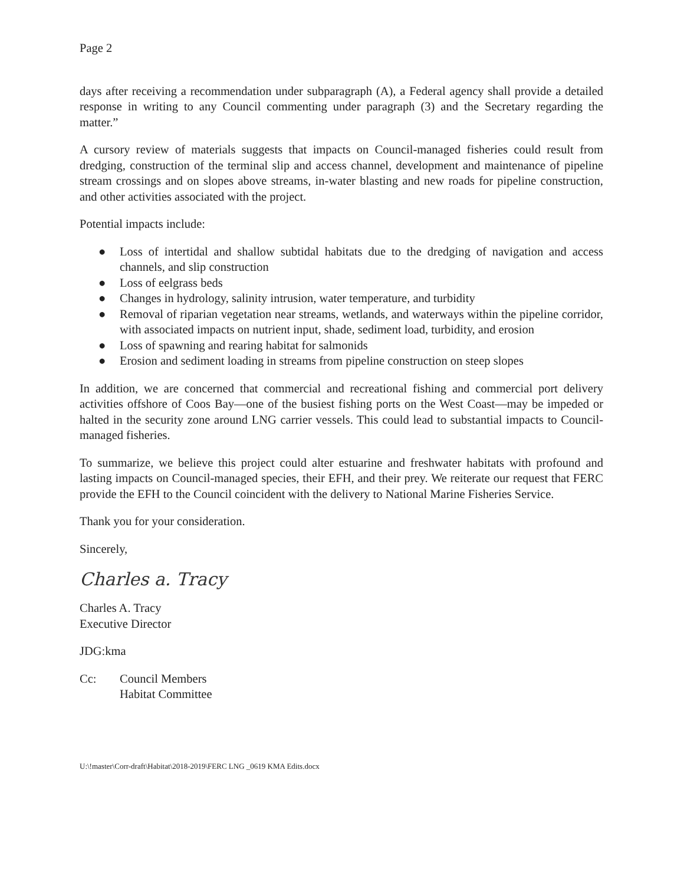Page 2
days after receiving a recommendation under subparagraph (A), a Federal agency shall provide a detailed response in writing to any Council commenting under paragraph (3) and the Secretary regarding the matter.”
A cursory review of materials suggests that impacts on Council-managed fisheries could result from dredging, construction of the terminal slip and access channel, development and maintenance of pipeline stream crossings and on slopes above streams, in-water blasting and new roads for pipeline construction, and other activities associated with the project.
Potential impacts include:
● Loss of intertidal and shallow subtidal habitats due to the dredging of navigation and access channels, and slip construction
● Loss of eelgrass beds
● Changes in hydrology, salinity intrusion, water temperature, and turbidity
● Removal of riparian vegetation near streams, wetlands, and waterways within the pipeline corridor, with associated impacts on nutrient input, shade, sediment load, turbidity, and erosion
● Loss of spawning and rearing habitat for salmonids
● Erosion and sediment loading in streams from pipeline construction on steep slopes
In addition, we are concerned that commercial and recreational fishing and commercial port delivery activities offshore of Coos Bay—one of the busiest fishing ports on the West Coast—may be impeded or halted in the security zone around LNG carrier vessels. This could lead to substantial impacts to Council-managed fisheries.
To summarize, we believe this project could alter estuarine and freshwater habitats with profound and lasting impacts on Council-managed species, their EFH, and their prey. We reiterate our request that FERC provide the EFH to the Council coincident with the delivery to National Marine Fisheries Service.
Thank you for your consideration.
Sincerely,
Charles a. Tracy
Charles A. Tracy
Executive Director
JDG:kma
Cc: Council Members
Habitat Committee
U:\!master\Corr-draft\Habitat\2018-2019\FERC LNG _0619 KMA Edits.docx